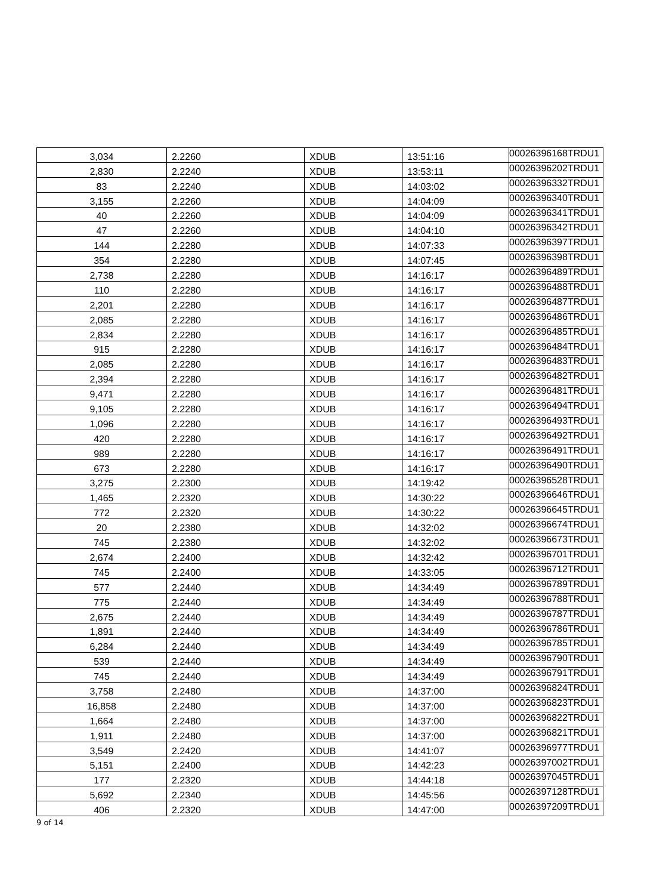| 3,034 | 2.2260 | XDUB | 13:51:16 | 00026396168TRDU1 |
| 2,830 | 2.2240 | XDUB | 13:53:11 | 00026396202TRDU1 |
| 83 | 2.2240 | XDUB | 14:03:02 | 00026396332TRDU1 |
| 3,155 | 2.2260 | XDUB | 14:04:09 | 00026396340TRDU1 |
| 40 | 2.2260 | XDUB | 14:04:09 | 00026396341TRDU1 |
| 47 | 2.2260 | XDUB | 14:04:10 | 00026396342TRDU1 |
| 144 | 2.2280 | XDUB | 14:07:33 | 00026396397TRDU1 |
| 354 | 2.2280 | XDUB | 14:07:45 | 00026396398TRDU1 |
| 2,738 | 2.2280 | XDUB | 14:16:17 | 00026396489TRDU1 |
| 110 | 2.2280 | XDUB | 14:16:17 | 00026396488TRDU1 |
| 2,201 | 2.2280 | XDUB | 14:16:17 | 00026396487TRDU1 |
| 2,085 | 2.2280 | XDUB | 14:16:17 | 00026396486TRDU1 |
| 2,834 | 2.2280 | XDUB | 14:16:17 | 00026396485TRDU1 |
| 915 | 2.2280 | XDUB | 14:16:17 | 00026396484TRDU1 |
| 2,085 | 2.2280 | XDUB | 14:16:17 | 00026396483TRDU1 |
| 2,394 | 2.2280 | XDUB | 14:16:17 | 00026396482TRDU1 |
| 9,471 | 2.2280 | XDUB | 14:16:17 | 00026396481TRDU1 |
| 9,105 | 2.2280 | XDUB | 14:16:17 | 00026396494TRDU1 |
| 1,096 | 2.2280 | XDUB | 14:16:17 | 00026396493TRDU1 |
| 420 | 2.2280 | XDUB | 14:16:17 | 00026396492TRDU1 |
| 989 | 2.2280 | XDUB | 14:16:17 | 00026396491TRDU1 |
| 673 | 2.2280 | XDUB | 14:16:17 | 00026396490TRDU1 |
| 3,275 | 2.2300 | XDUB | 14:19:42 | 00026396528TRDU1 |
| 1,465 | 2.2320 | XDUB | 14:30:22 | 00026396646TRDU1 |
| 772 | 2.2320 | XDUB | 14:30:22 | 00026396645TRDU1 |
| 20 | 2.2380 | XDUB | 14:32:02 | 00026396674TRDU1 |
| 745 | 2.2380 | XDUB | 14:32:02 | 00026396673TRDU1 |
| 2,674 | 2.2400 | XDUB | 14:32:42 | 00026396701TRDU1 |
| 745 | 2.2400 | XDUB | 14:33:05 | 00026396712TRDU1 |
| 577 | 2.2440 | XDUB | 14:34:49 | 00026396789TRDU1 |
| 775 | 2.2440 | XDUB | 14:34:49 | 00026396788TRDU1 |
| 2,675 | 2.2440 | XDUB | 14:34:49 | 00026396787TRDU1 |
| 1,891 | 2.2440 | XDUB | 14:34:49 | 00026396786TRDU1 |
| 6,284 | 2.2440 | XDUB | 14:34:49 | 00026396785TRDU1 |
| 539 | 2.2440 | XDUB | 14:34:49 | 00026396790TRDU1 |
| 745 | 2.2440 | XDUB | 14:34:49 | 00026396791TRDU1 |
| 3,758 | 2.2480 | XDUB | 14:37:00 | 00026396824TRDU1 |
| 16,858 | 2.2480 | XDUB | 14:37:00 | 00026396823TRDU1 |
| 1,664 | 2.2480 | XDUB | 14:37:00 | 00026396822TRDU1 |
| 1,911 | 2.2480 | XDUB | 14:37:00 | 00026396821TRDU1 |
| 3,549 | 2.2420 | XDUB | 14:41:07 | 00026396977TRDU1 |
| 5,151 | 2.2400 | XDUB | 14:42:23 | 00026397002TRDU1 |
| 177 | 2.2320 | XDUB | 14:44:18 | 00026397045TRDU1 |
| 5,692 | 2.2340 | XDUB | 14:45:56 | 00026397128TRDU1 |
| 406 | 2.2320 | XDUB | 14:47:00 | 00026397209TRDU1 |
9 of 14